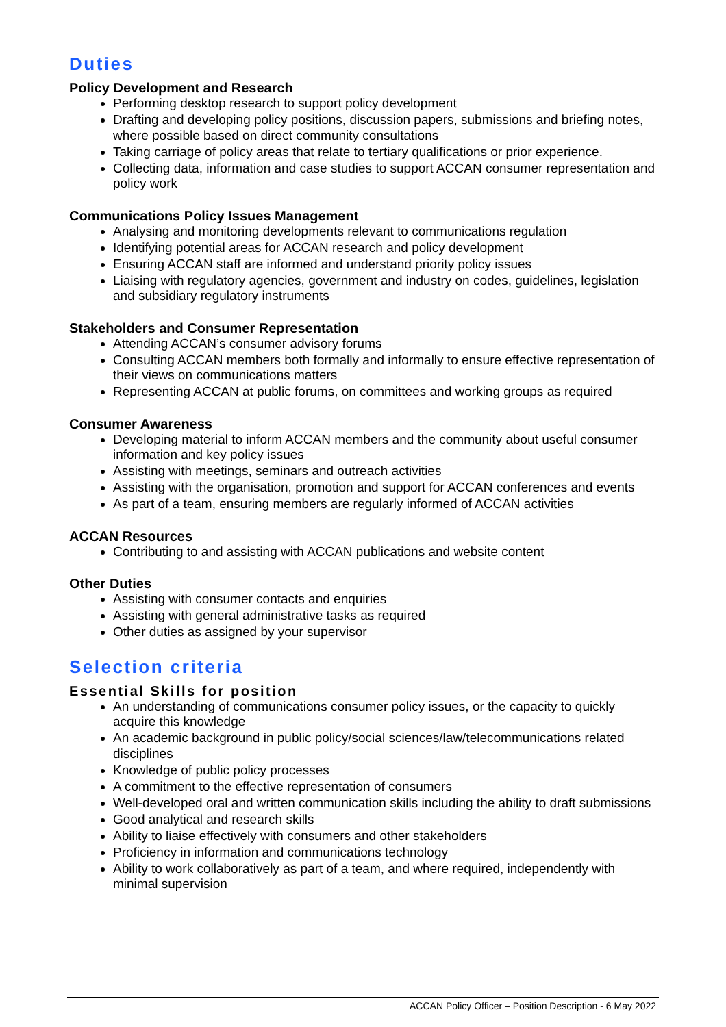Duties
Policy Development and Research
Performing desktop research to support policy development
Drafting and developing policy positions, discussion papers, submissions and briefing notes, where possible based on direct community consultations
Taking carriage of policy areas that relate to tertiary qualifications or prior experience.
Collecting data, information and case studies to support ACCAN consumer representation and policy work
Communications Policy Issues Management
Analysing and monitoring developments relevant to communications regulation
Identifying potential areas for ACCAN research and policy development
Ensuring ACCAN staff are informed and understand priority policy issues
Liaising with regulatory agencies, government and industry on codes, guidelines, legislation and subsidiary regulatory instruments
Stakeholders and Consumer Representation
Attending ACCAN’s consumer advisory forums
Consulting ACCAN members both formally and informally to ensure effective representation of their views on communications matters
Representing ACCAN at public forums, on committees and working groups as required
Consumer Awareness
Developing material to inform ACCAN members and the community about useful consumer information and key policy issues
Assisting with meetings, seminars and outreach activities
Assisting with the organisation, promotion and support for ACCAN conferences and events
As part of a team, ensuring members are regularly informed of ACCAN activities
ACCAN Resources
Contributing to and assisting with ACCAN publications and website content
Other Duties
Assisting with consumer contacts and enquiries
Assisting with general administrative tasks as required
Other duties as assigned by your supervisor
Selection criteria
Essential Skills for position
An understanding of communications consumer policy issues, or the capacity to quickly acquire this knowledge
An academic background in public policy/social sciences/law/telecommunications related disciplines
Knowledge of public policy processes
A commitment to the effective representation of consumers
Well-developed oral and written communication skills including the ability to draft submissions
Good analytical and research skills
Ability to liaise effectively with consumers and other stakeholders
Proficiency in information and communications technology
Ability to work collaboratively as part of a team, and where required, independently with minimal supervision
ACCAN Policy Officer – Position Description - 6 May 2022